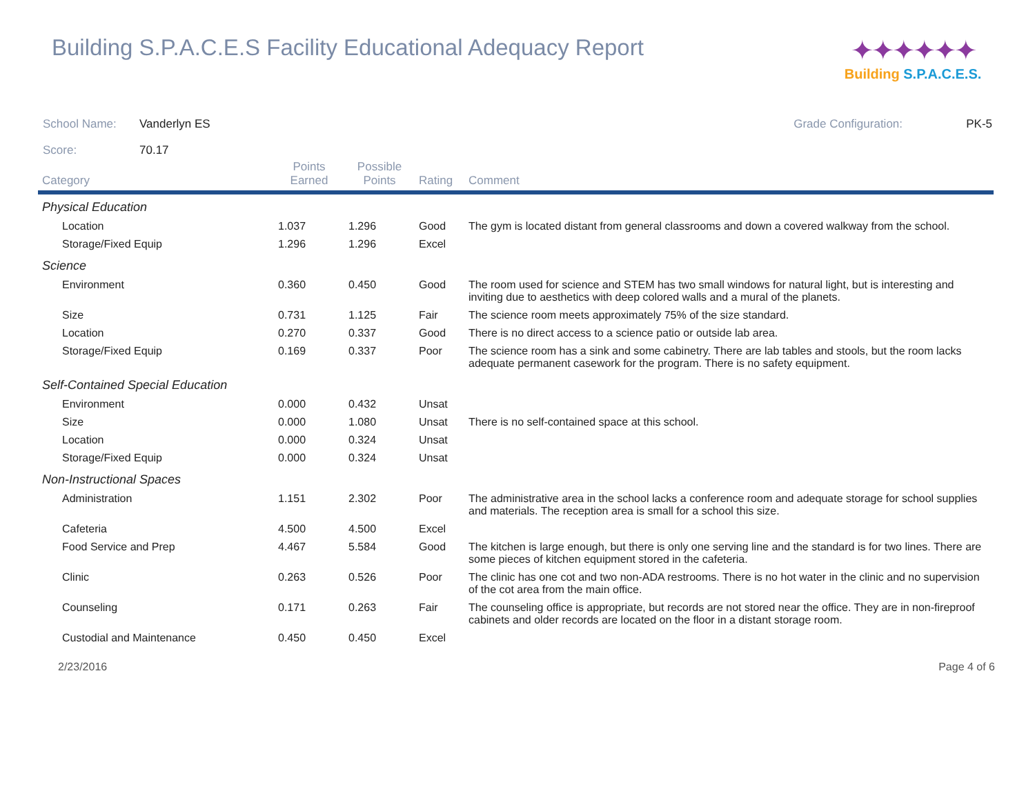Building S.P.A.C.E.S Facility Educational Adequacy Report
✦✦✦✦✦✦
Building S.P.A.C.E.S.
School Name: Vanderlyn ES Grade Configuration: PK-5
Score: 70.17
| Category | Points Earned | Possible Points | Rating | Comment |
| --- | --- | --- | --- | --- |
| Physical Education | | | | |
| Location | 1.037 | 1.296 | Good | The gym is located distant from general classrooms and down a covered walkway from the school. |
| Storage/Fixed Equip | 1.296 | 1.296 | Excel | |
| Science | | | | |
| Environment | 0.360 | 0.450 | Good | The room used for science and STEM has two small windows for natural light, but is interesting and inviting due to aesthetics with deep colored walls and a mural of the planets. |
| Size | 0.731 | 1.125 | Fair | The science room meets approximately 75% of the size standard. |
| Location | 0.270 | 0.337 | Good | There is no direct access to a science patio or outside lab area. |
| Storage/Fixed Equip | 0.169 | 0.337 | Poor | The science room has a sink and some cabinetry. There are lab tables and stools, but the room lacks adequate permanent casework for the program. There is no safety equipment. |
| Self-Contained Special Education | | | | |
| Environment | 0.000 | 0.432 | Unsat | |
| Size | 0.000 | 1.080 | Unsat | There is no self-contained space at this school. |
| Location | 0.000 | 0.324 | Unsat | |
| Storage/Fixed Equip | 0.000 | 0.324 | Unsat | |
| Non-Instructional Spaces | | | | |
| Administration | 1.151 | 2.302 | Poor | The administrative area in the school lacks a conference room and adequate storage for school supplies and materials. The reception area is small for a school this size. |
| Cafeteria | 4.500 | 4.500 | Excel | |
| Food Service and Prep | 4.467 | 5.584 | Good | The kitchen is large enough, but there is only one serving line and the standard is for two lines. There are some pieces of kitchen equipment stored in the cafeteria. |
| Clinic | 0.263 | 0.526 | Poor | The clinic has one cot and two non-ADA restrooms. There is no hot water in the clinic and no supervision of the cot area from the main office. |
| Counseling | 0.171 | 0.263 | Fair | The counseling office is appropriate, but records are not stored near the office. They are in non-fireproof cabinets and older records are located on the floor in a distant storage room. |
| Custodial and Maintenance | 0.450 | 0.450 | Excel | |
2/23/2016 Page 4 of 6